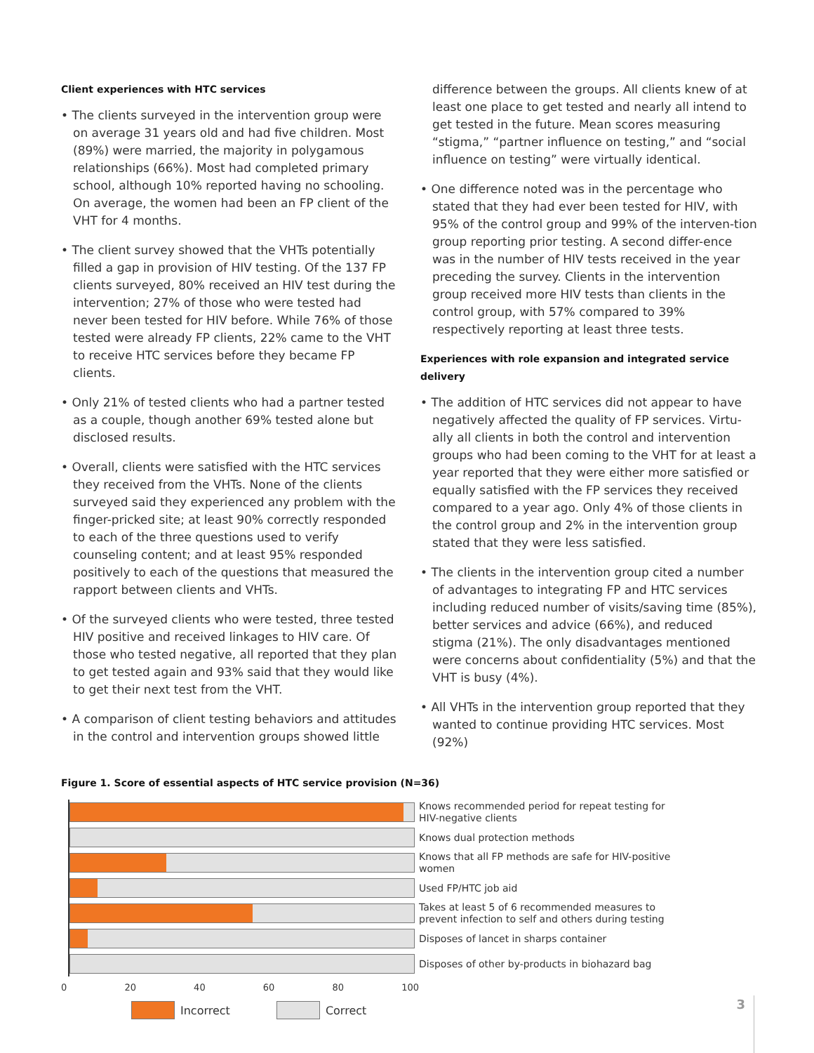Client experiences with HTC services
• The clients surveyed in the intervention group were on average 31 years old and had five children. Most (89%) were married, the majority in polygamous relationships (66%). Most had completed primary school, although 10% reported having no schooling. On average, the women had been an FP client of the VHT for 4 months.
• The client survey showed that the VHTs potentially filled a gap in provision of HIV testing. Of the 137 FP clients surveyed, 80% received an HIV test during the intervention; 27% of those who were tested had never been tested for HIV before. While 76% of those tested were already FP clients, 22% came to the VHT to receive HTC services before they became FP clients.
• Only 21% of tested clients who had a partner tested as a couple, though another 69% tested alone but disclosed results.
• Overall, clients were satisfied with the HTC services they received from the VHTs. None of the clients surveyed said they experienced any problem with the finger-pricked site; at least 90% correctly responded to each of the three questions used to verify counseling content; and at least 95% responded positively to each of the questions that measured the rapport between clients and VHTs.
• Of the surveyed clients who were tested, three tested HIV positive and received linkages to HIV care. Of those who tested negative, all reported that they plan to get tested again and 93% said that they would like to get their next test from the VHT.
• A comparison of client testing behaviors and attitudes in the control and intervention groups showed little
difference between the groups. All clients knew of at least one place to get tested and nearly all intend to get tested in the future. Mean scores measuring “stigma,” “partner influence on testing,” and “social influence on testing” were virtually identical.
• One difference noted was in the percentage who stated that they had ever been tested for HIV, with 95% of the control group and 99% of the interven-tion group reporting prior testing. A second differ-ence was in the number of HIV tests received in the year preceding the survey. Clients in the intervention group received more HIV tests than clients in the control group, with 57% compared to 39% respectively reporting at least three tests.
Experiences with role expansion and integrated service delivery
• The addition of HTC services did not appear to have negatively affected the quality of FP services. Virtu-ally all clients in both the control and intervention groups who had been coming to the VHT for at least a year reported that they were either more satisfied or equally satisfied with the FP services they received compared to a year ago. Only 4% of those clients in the control group and 2% in the intervention group stated that they were less satisfied.
• The clients in the intervention group cited a number of advantages to integrating FP and HTC services including reduced number of visits/saving time (85%), better services and advice (66%), and reduced stigma (21%). The only disadvantages mentioned were concerns about confidentiality (5%) and that the VHT is busy (4%).
• All VHTs in the intervention group reported that they wanted to continue providing HTC services. Most (92%)
Figure 1. Score of essential aspects of HTC service provision (N=36)
Knows recommended period for repeat testing for HIV-negative clients
Knows dual protection methods
Knows that all FP methods are safe for HIV-positive women
Used FP/HTC job aid
Takes at least 5 of 6 recommended measures to prevent infection to self and others during testing
Disposes of lancet in sharps container
Disposes of other by-products in biohazard bag
0 20 40 60 80 100
Incorrect Correct
3